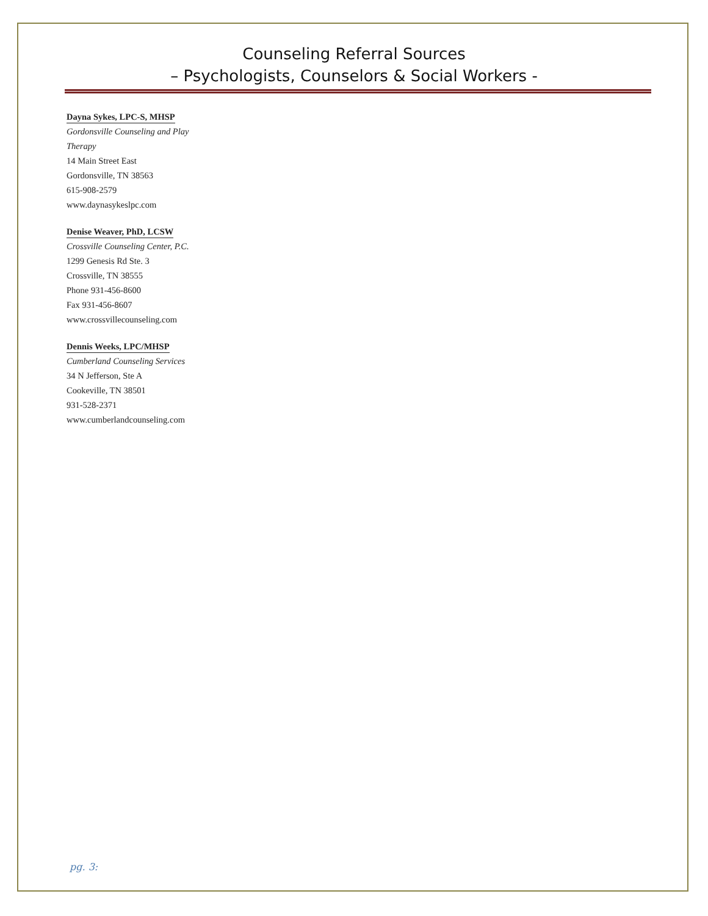Counseling Referral Sources
– Psychologists, Counselors & Social Workers -
Dayna Sykes, LPC-S, MHSP
Gordonsville Counseling and Play
Therapy
14 Main Street East
Gordonsville, TN 38563
615-908-2579
www.daynasykeslpc.com
Denise Weaver, PhD, LCSW
Crossville Counseling Center, P.C.
1299 Genesis Rd Ste. 3
Crossville, TN 38555
Phone 931-456-8600
Fax 931-456-8607
www.crossvillecounseling.com
Dennis Weeks, LPC/MHSP
Cumberland Counseling Services
34 N Jefferson, Ste A
Cookeville, TN 38501
931-528-2371
www.cumberlandcounseling.com
pg. 3: